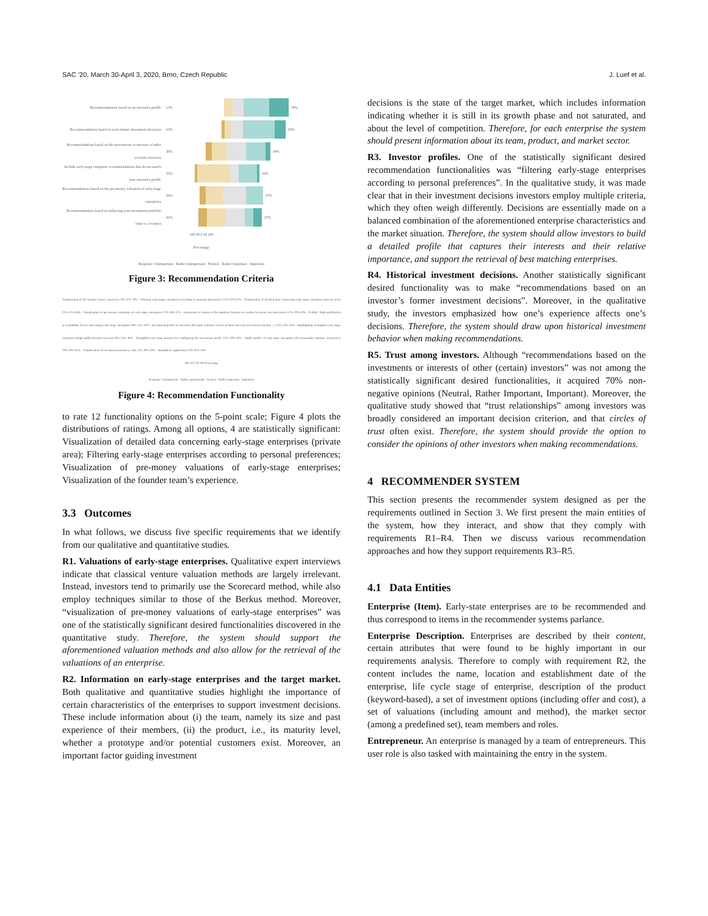SAC ’20, March 30-April 3, 2020, Brno, Czech Republic J. Luef et al.
Recommendations based on an investor's profile
13%
70%
Recommendations based on your former investment decisions
13%
65%
Recommendations based on the investments or interests of other (certain) investors
30%
39%
Include early-stage enterprise recommendations that do not match your investor's profile
55%
32%
Recommendations based on the pre-money valuation of early-stage enterprises
36%
27%
Recommendations based on balancing your investment portfolio (risk vs. revenue)
41%
27%
100 50 0 50 100
Percentage
Response: Unimportant · Rather unimportant · Neutral · Rather important · Important
Figure 3: Recommendation Criteria
Visualization of the founder team's experience 9% 22% 70% · Filtering early-stage enterprises according to personal preferences 21% 12% 67% · Visualization of detailed data concerning early-stage enterprises (private area) 25% 12% 63% · Visualization of pre-money valuations of early-stage enterprises 17% 26% 57% · Anonymity to visitors of the platform (visitors are neither investors, nor innovators) 21% 29% 50% · E-Mail / Push notification at availability of new interesting early-stage enterprises 38% 12% 50% · Investment profile for investors (favourite industry sectors, product interests, investment amount, ...) 25% 25% 50% · Highlighting of popular early-stage enterprises (high public/investor interest) 29% 25% 46% · Straightforward setup assistant for configuring the investment profile 25% 29% 46% · Public profile of early-stage enterprises (for measuring customer acceptance) 29% 29% 42% · Visualization of investment amount vs. risk 22% 39% 39% · Smartphone application 53% 32% 16%
100 50 0 50 100 Percentage
Response: Unimportant · Rather unimportant · Neutral · Rather important · Important
Figure 4: Recommendation Functionality
to rate 12 functionality options on the 5-point scale; Figure 4 plots the distributions of ratings. Among all options, 4 are statistically significant: Visualization of detailed data concerning early-stage enterprises (private area); Filtering early-stage enterprises according to personal preferences; Visualization of pre-money valuations of early-stage enterprises; Visualization of the founder team’s experience.
3.3 Outcomes
In what follows, we discuss five specific requirements that we identify from our qualitative and quantitative studies.
R1. Valuations of early-stage enterprises. Qualitative expert interviews indicate that classical venture valuation methods are largely irrelevant. Instead, investors tend to primarily use the Scorecard method, while also employ techniques similar to those of the Berkus method. Moreover, “visualization of pre-money valuations of early-stage enterprises” was one of the statistically significant desired functionalities discovered in the quantitative study. Therefore, the system should support the aforementioned valuation methods and also allow for the retrieval of the valuations of an enterprise.
R2. Information on early-stage enterprises and the target market. Both qualitative and quantitative studies highlight the importance of certain characteristics of the enterprises to support investment decisions. These include information about (i) the team, namely its size and past experience of their members, (ii) the product, i.e., its maturity level, whether a prototype and/or potential customers exist. Moreover, an important factor guiding investment
decisions is the state of the target market, which includes information indicating whether it is still in its growth phase and not saturated, and about the level of competition. Therefore, for each enterprise the system should present information about its team, product, and market sector.
R3. Investor profiles. One of the statistically significant desired recommendation functionalities was “filtering early-stage enterprises according to personal preferences”. In the qualitative study, it was made clear that in their investment decisions investors employ multiple criteria, which they often weigh differently. Decisions are essentially made on a balanced combination of the aforementioned enterprise characteristics and the market situation. Therefore, the system should allow investors to build a detailed profile that captures their interests and their relative importance, and support the retrieval of best matching enterprises.
R4. Historical investment decisions. Another statistically significant desired functionality was to make “recommendations based on an investor’s former investment decisions”. Moreover, in the qualitative study, the investors emphasized how one’s experience affects one’s decisions. Therefore, the system should draw upon historical investment behavior when making recommendations.
R5. Trust among investors. Although “recommendations based on the investments or interests of other (certain) investors” was not among the statistically significant desired functionalities, it acquired 70% non-negative opinions (Neutral, Rather Important, Important). Moreover, the qualitative study showed that “trust relationships” among investors was broadly considered an important decision criterion, and that circles of trust often exist. Therefore, the system should provide the option to consider the opinions of other investors when making recommendations.
4 RECOMMENDER SYSTEM
This section presents the recommender system designed as per the requirements outlined in Section 3. We first present the main entities of the system, how they interact, and show that they comply with requirements R1–R4. Then we discuss various recommendation approaches and how they support requirements R3–R5.
4.1 Data Entities
Enterprise (Item). Early-state enterprises are to be recommended and thus correspond to items in the recommender systems parlance.
Enterprise Description. Enterprises are described by their content, certain attributes that were found to be highly important in our requirements analysis. Therefore to comply with requirement R2, the content includes the name, location and establishment date of the enterprise, life cycle stage of enterprise, description of the product (keyword-based), a set of investment options (including offer and cost), a set of valuations (including amount and method), the market sector (among a predefined set), team members and roles.
Entrepreneur. An enterprise is managed by a team of entrepreneurs. This user role is also tasked with maintaining the entry in the system.